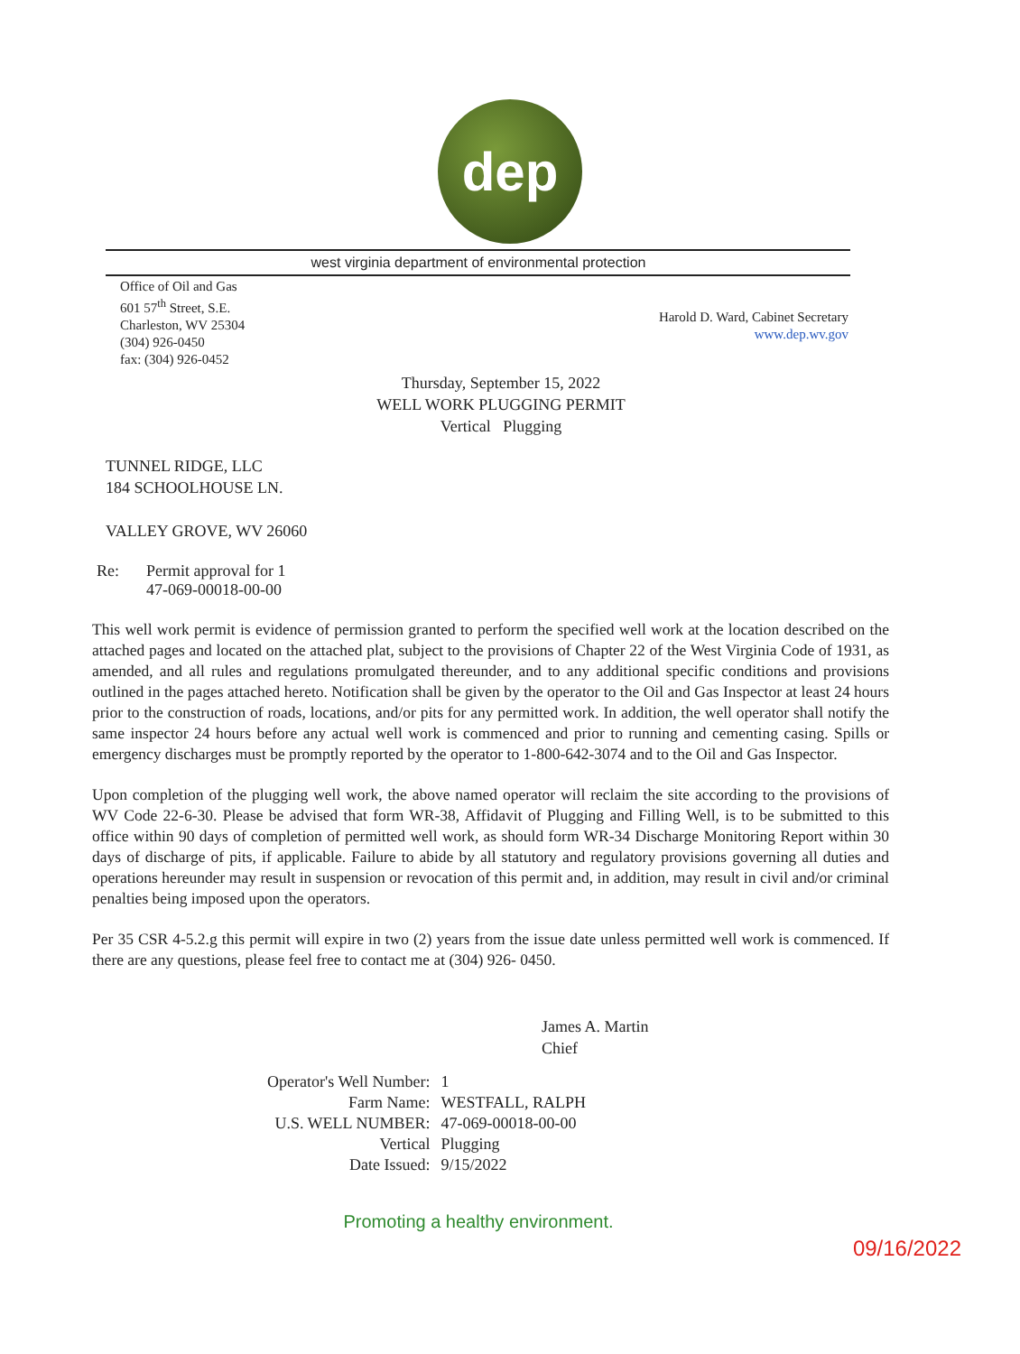dep
west virginia department of environmental protection
Office of Oil and Gas
601 57<sup>th</sup> Street, S.E.
Charleston, WV 25304
(304) 926-0450
fax: (304) 926-0452
Harold D. Ward, Cabinet Secretary
www.dep.wv.gov
Thursday, September 15, 2022
WELL WORK PLUGGING PERMIT
Vertical Plugging
TUNNEL RIDGE, LLC
184 SCHOOLHOUSE LN.
VALLEY GROVE, WV 26060
Re: Permit approval for 1
47-069-00018-00-00
This well work permit is evidence of permission granted to perform the specified well work at the location described on the attached pages and located on the attached plat, subject to the provisions of Chapter 22 of the West Virginia Code of 1931, as amended, and all rules and regulations promulgated thereunder, and to any additional specific conditions and provisions outlined in the pages attached hereto. Notification shall be given by the operator to the Oil and Gas Inspector at least 24 hours prior to the construction of roads, locations, and/or pits for any permitted work. In addition, the well operator shall notify the same inspector 24 hours before any actual well work is commenced and prior to running and cementing casing. Spills or emergency discharges must be promptly reported by the operator to 1-800-642-3074 and to the Oil and Gas Inspector.
Upon completion of the plugging well work, the above named operator will reclaim the site according to the provisions of WV Code 22-6-30. Please be advised that form WR-38, Affidavit of Plugging and Filling Well, is to be submitted to this office within 90 days of completion of permitted well work, as should form WR-34 Discharge Monitoring Report within 30 days of discharge of pits, if applicable. Failure to abide by all statutory and regulatory provisions governing all duties and operations hereunder may result in suspension or revocation of this permit and, in addition, may result in civil and/or criminal penalties being imposed upon the operators.
Per 35 CSR 4-5.2.g this permit will expire in two (2) years from the issue date unless permitted well work is commenced. If there are any questions, please feel free to contact me at (304) 926- 0450.
James A. Martin
Chief
| Operator's Well Number: | 1 |
| Farm Name: | WESTFALL, RALPH |
| U.S. WELL NUMBER: | 47-069-00018-00-00 |
| Vertical | Plugging |
| Date Issued: | 9/15/2022 |
Promoting a healthy environment.
09/16/2022